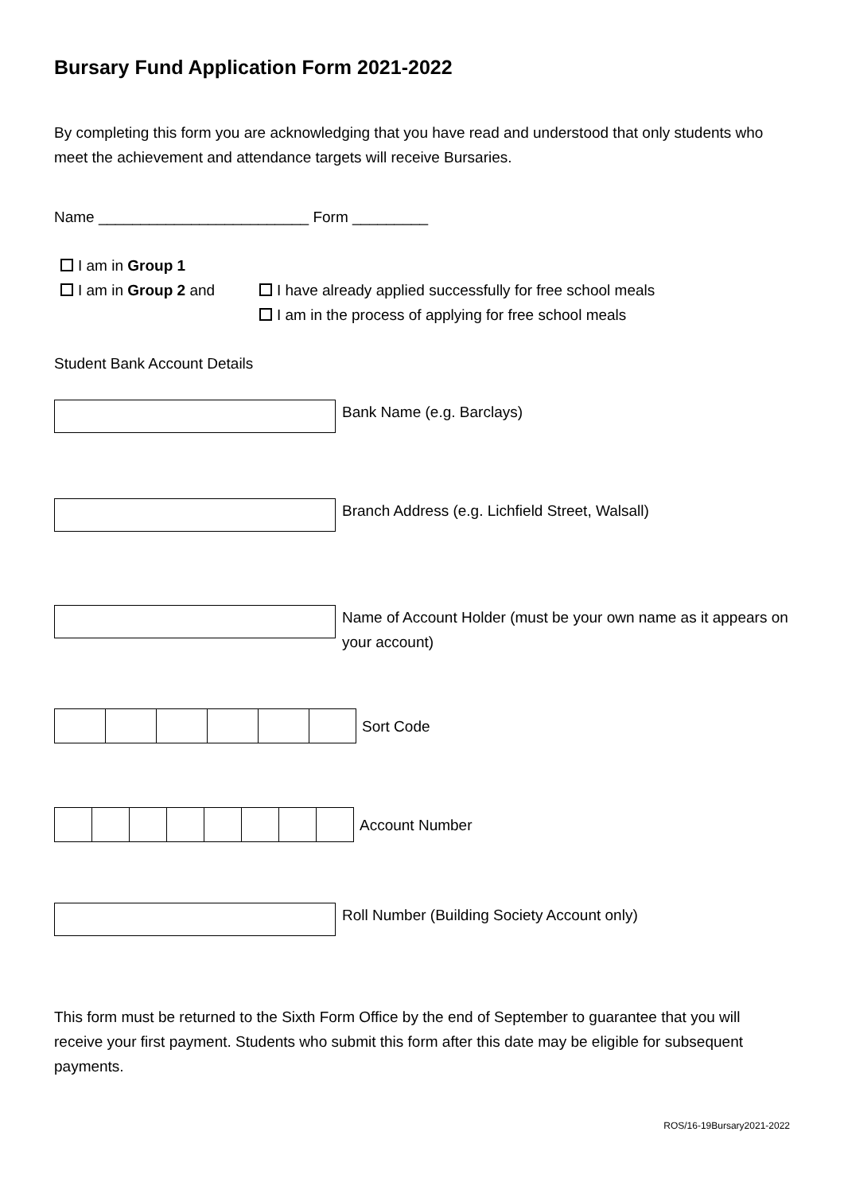Bursary Fund Application Form 2021-2022
By completing this form you are acknowledging that you have read and understood that only students who meet the achievement and attendance targets will receive Bursaries.
Name _________________________ Form _________
I am in Group 1
I am in Group 2 and I have already applied successfully for free school meals
I am in the process of applying for free school meals
Student Bank Account Details
Bank Name (e.g. Barclays)
Branch Address (e.g. Lichfield Street, Walsall)
Name of Account Holder (must be your own name as it appears on your account)
Sort Code
Account Number
Roll Number (Building Society Account only)
This form must be returned to the Sixth Form Office by the end of September to guarantee that you will receive your first payment. Students who submit this form after this date may be eligible for subsequent payments.
ROS/16-19Bursary2021-2022